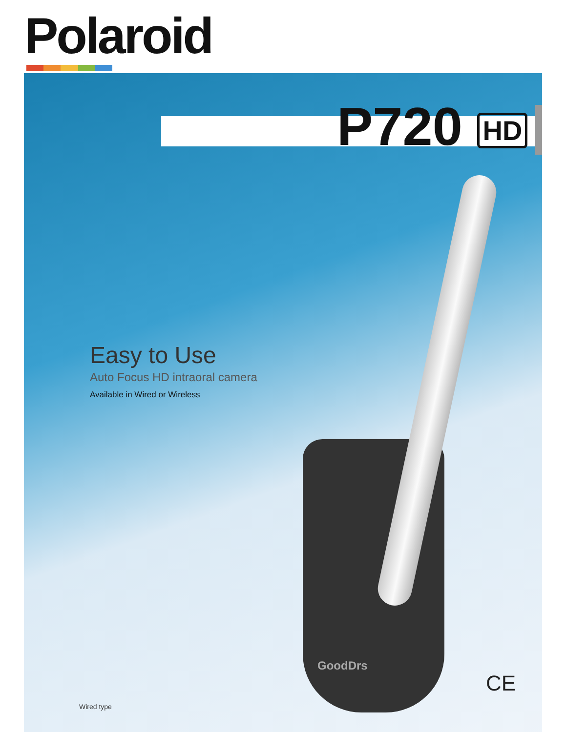Polaroid
P720 HD
GoodDrs
Easy to Use
Auto Focus HD intraoral camera
Available in Wired or Wireless
Wired type
CE